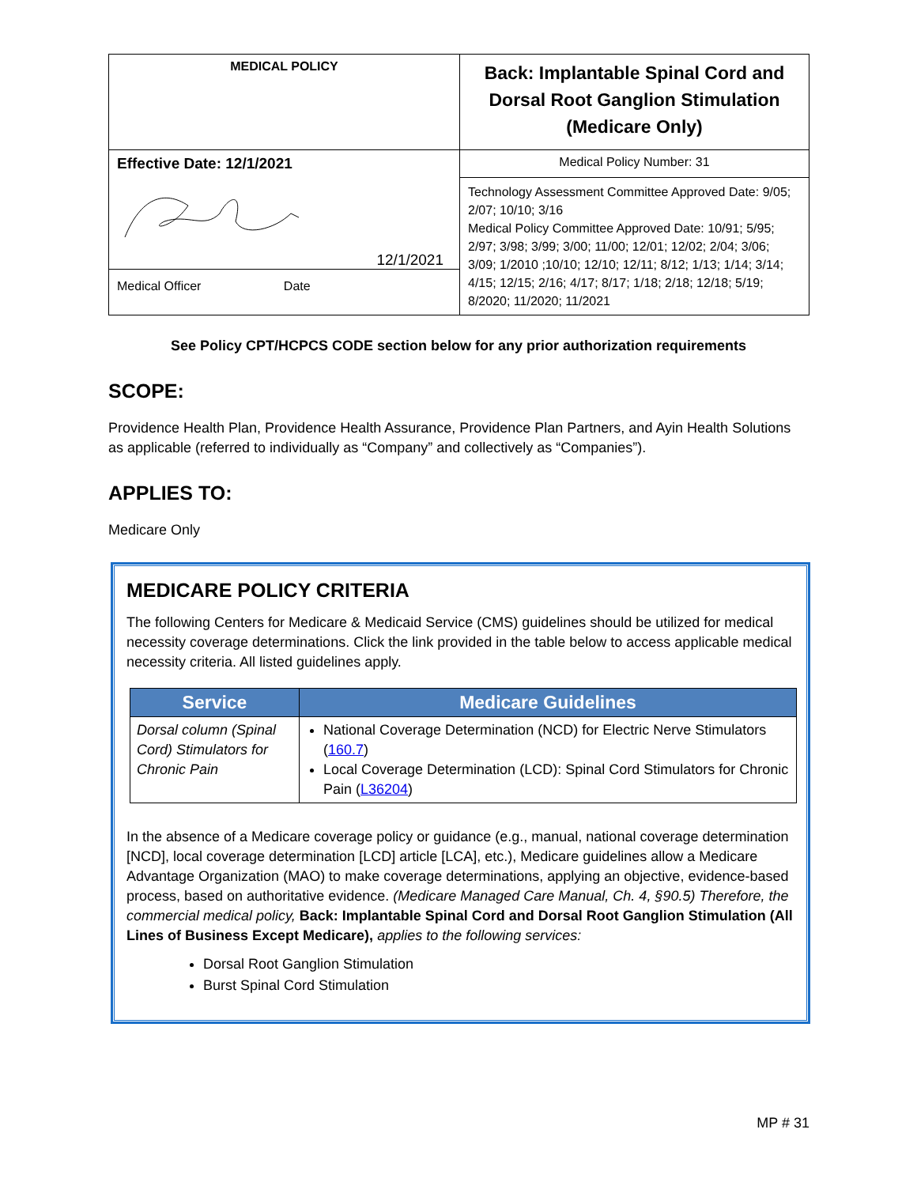| MEDICAL POLICY | Back: Implantable Spinal Cord and Dorsal Root Ganglion Stimulation (Medicare Only) |
| Effective Date: 12/1/2021 | Medical Policy Number: 31 |
| 12/1/2021 Medical Officer Date | Technology Assessment Committee Approved Date: 9/05; 2/07; 10/10; 3/16 Medical Policy Committee Approved Date: 10/91; 5/95; 2/97; 3/98; 3/99; 3/00; 11/00; 12/01; 12/02; 2/04; 3/06; 3/09; 1/2010 ;10/10; 12/10; 12/11; 8/12; 1/13; 1/14; 3/14; 4/15; 12/15; 2/16; 4/17; 8/17; 1/18; 2/18; 12/18; 5/19; 8/2020; 11/2020; 11/2021 |
See Policy CPT/HCPCS CODE section below for any prior authorization requirements
SCOPE:
Providence Health Plan, Providence Health Assurance, Providence Plan Partners, and Ayin Health Solutions as applicable (referred to individually as “Company” and collectively as “Companies”).
APPLIES TO:
Medicare Only
MEDICARE POLICY CRITERIA
The following Centers for Medicare & Medicaid Service (CMS) guidelines should be utilized for medical necessity coverage determinations. Click the link provided in the table below to access applicable medical necessity criteria. All listed guidelines apply.
| Service | Medicare Guidelines |
| --- | --- |
| Dorsal column (Spinal Cord) Stimulators for Chronic Pain | National Coverage Determination (NCD) for Electric Nerve Stimulators ( 160.7 ) Local Coverage Determination (LCD): Spinal Cord Stimulators for Chronic Pain ( L36204 ) |
In the absence of a Medicare coverage policy or guidance (e.g., manual, national coverage determination [NCD], local coverage determination [LCD] article [LCA], etc.), Medicare guidelines allow a Medicare Advantage Organization (MAO) to make coverage determinations, applying an objective, evidence-based process, based on authoritative evidence. (Medicare Managed Care Manual, Ch. 4, §90.5) Therefore, the commercial medical policy, Back: Implantable Spinal Cord and Dorsal Root Ganglion Stimulation (All Lines of Business Except Medicare), applies to the following services:
Dorsal Root Ganglion Stimulation
Burst Spinal Cord Stimulation
MP # 31